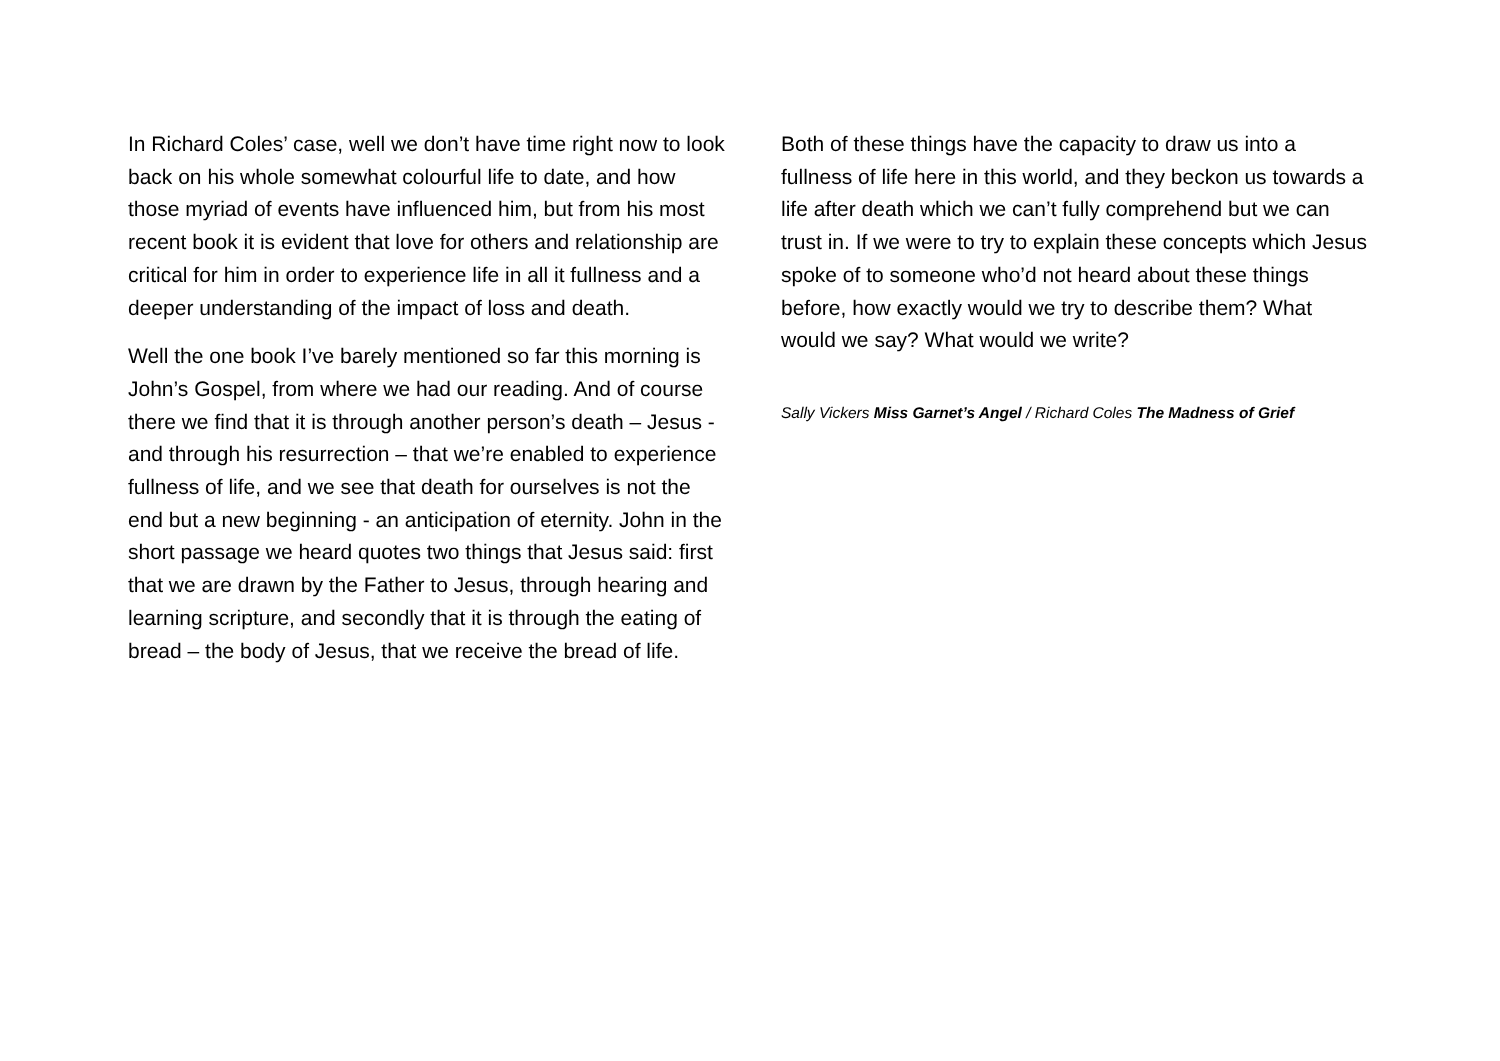In Richard Coles’ case, well we don’t have time right now to look back on his whole somewhat colourful life to date, and how those myriad of events have influenced him, but from his most recent book it is evident that love for others and relationship are critical for him in order to experience life in all it fullness and a deeper understanding of the impact of loss and death.
Well the one book I’ve barely mentioned so far this morning is John’s Gospel, from where we had our reading. And of course there we find that it is through another person’s death – Jesus - and through his resurrection – that we’re enabled to experience fullness of life, and we see that death for ourselves is not the end but a new beginning - an anticipation of eternity. John in the short passage we heard quotes two things that Jesus said: first that we are drawn by the Father to Jesus, through hearing and learning scripture, and secondly that it is through the eating of bread – the body of Jesus, that we receive the bread of life.
Both of these things have the capacity to draw us into a fullness of life here in this world, and they beckon us towards a life after death which we can’t fully comprehend but we can trust in. If we were to try to explain these concepts which Jesus spoke of to someone who’d not heard about these things before, how exactly would we try to describe them? What would we say? What would we write?
Sally Vickers Miss Garnet’s Angel / Richard Coles The Madness of Grief